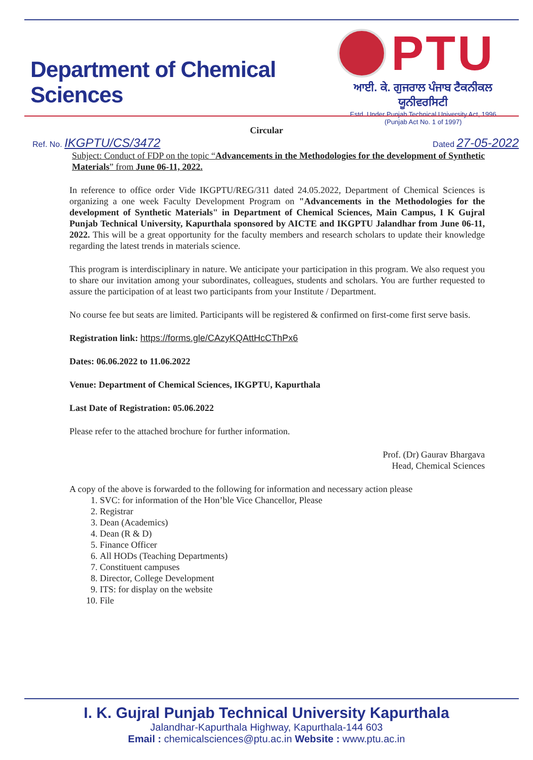Department of Chemical Sciences
PTU
ਆਈ. ਕੇ. ਗੁਜਰਾਲ ਪੰਜਾਬ ਟੈਕਨੀਕਲ ਯੂਨੀਵਰਸਿਟੀ
Estd. Under Punjab Technical University Act, 1996
(Punjab Act No. 1 of 1997)
Circular
Ref. No. IKGPTU/CS/3472 Dated 27-05-2022
Subject: Conduct of FDP on the topic “Advancements in the Methodologies for the development of Synthetic Materials” from June 06-11, 2022.
In reference to office order Vide IKGPTU/REG/311 dated 24.05.2022, Department of Chemical Sciences is organizing a one week Faculty Development Program on "Advancements in the Methodologies for the development of Synthetic Materials" in Department of Chemical Sciences, Main Campus, I K Gujral Punjab Technical University, Kapurthala sponsored by AICTE and IKGPTU Jalandhar from June 06-11, 2022. This will be a great opportunity for the faculty members and research scholars to update their knowledge regarding the latest trends in materials science.
This program is interdisciplinary in nature. We anticipate your participation in this program. We also request you to share our invitation among your subordinates, colleagues, students and scholars. You are further requested to assure the participation of at least two participants from your Institute / Department.
No course fee but seats are limited. Participants will be registered & confirmed on first-come first serve basis.
Registration link: https://forms.gle/CAzyKQAttHcCThPx6
Dates: 06.06.2022 to 11.06.2022
Venue: Department of Chemical Sciences, IKGPTU, Kapurthala
Last Date of Registration: 05.06.2022
Please refer to the attached brochure for further information.
Prof. (Dr) Gaurav Bhargava
Head, Chemical Sciences
A copy of the above is forwarded to the following for information and necessary action please
1. SVC: for information of the Hon’ble Vice Chancellor, Please
2. Registrar
3. Dean (Academics)
4. Dean (R & D)
5. Finance Officer
6. All HODs (Teaching Departments)
7. Constituent campuses
8. Director, College Development
9. ITS: for display on the website
10. File
I. K. Gujral Punjab Technical University Kapurthala
Jalandhar-Kapurthala Highway, Kapurthala-144 603
Email : chemicalsciences@ptu.ac.in Website : www.ptu.ac.in